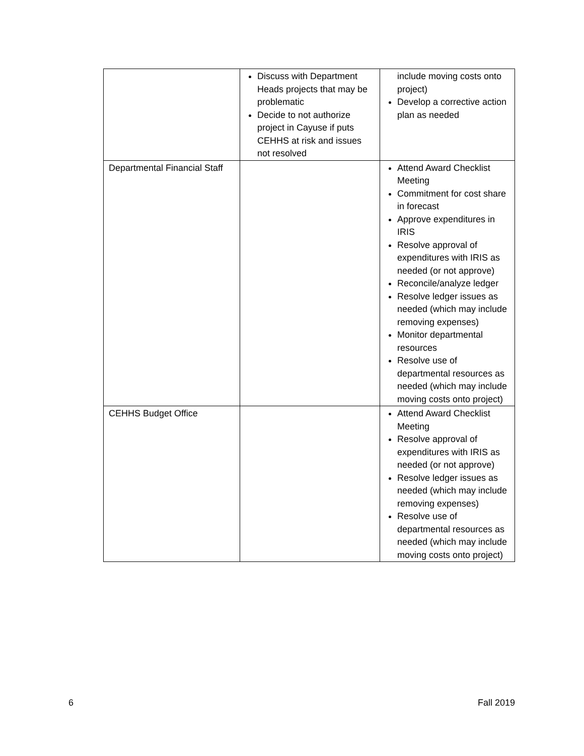| | Discuss with Department Heads projects that may be problematic Decide to not authorize project in Cayuse if puts CEHHS at risk and issues not resolved | include moving costs onto project) Develop a corrective action plan as needed |
| Departmental Financial Staff | | Attend Award Checklist Meeting Commitment for cost share in forecast Approve expenditures in IRIS Resolve approval of expenditures with IRIS as needed (or not approve) Reconcile/analyze ledger Resolve ledger issues as needed (which may include removing expenses) Monitor departmental resources Resolve use of departmental resources as needed (which may include moving costs onto project) |
| CEHHS Budget Office | | Attend Award Checklist Meeting Resolve approval of expenditures with IRIS as needed (or not approve) Resolve ledger issues as needed (which may include removing expenses) Resolve use of departmental resources as needed (which may include moving costs onto project) |
6 Fall 2019